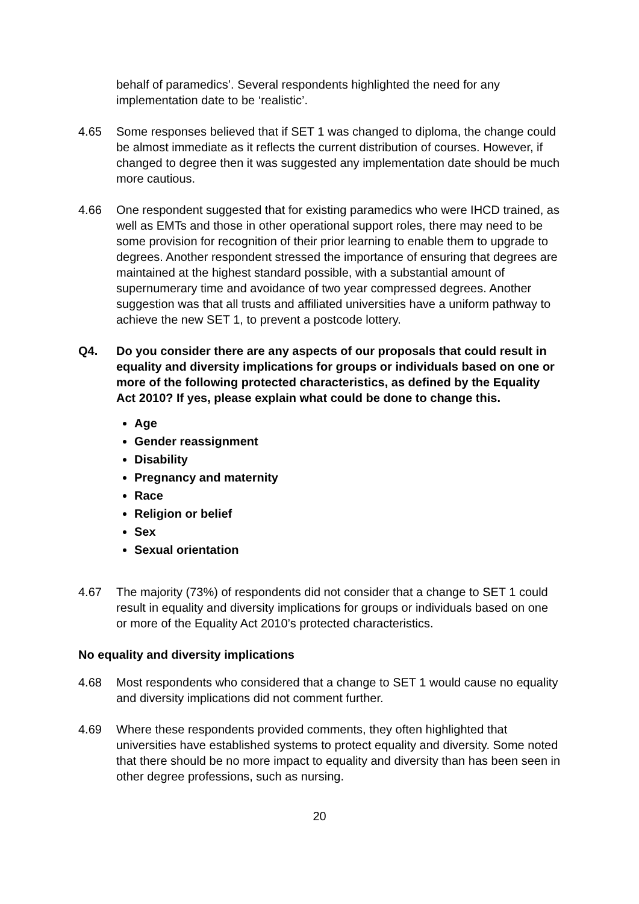behalf of paramedics’. Several respondents highlighted the need for any implementation date to be ‘realistic’.
4.65 Some responses believed that if SET 1 was changed to diploma, the change could be almost immediate as it reflects the current distribution of courses. However, if changed to degree then it was suggested any implementation date should be much more cautious.
4.66 One respondent suggested that for existing paramedics who were IHCD trained, as well as EMTs and those in other operational support roles, there may need to be some provision for recognition of their prior learning to enable them to upgrade to degrees. Another respondent stressed the importance of ensuring that degrees are maintained at the highest standard possible, with a substantial amount of supernumerary time and avoidance of two year compressed degrees. Another suggestion was that all trusts and affiliated universities have a uniform pathway to achieve the new SET 1, to prevent a postcode lottery.
Q4. Do you consider there are any aspects of our proposals that could result in equality and diversity implications for groups or individuals based on one or more of the following protected characteristics, as defined by the Equality Act 2010? If yes, please explain what could be done to change this.
Age
Gender reassignment
Disability
Pregnancy and maternity
Race
Religion or belief
Sex
Sexual orientation
4.67 The majority (73%) of respondents did not consider that a change to SET 1 could result in equality and diversity implications for groups or individuals based on one or more of the Equality Act 2010’s protected characteristics.
No equality and diversity implications
4.68 Most respondents who considered that a change to SET 1 would cause no equality and diversity implications did not comment further.
4.69 Where these respondents provided comments, they often highlighted that universities have established systems to protect equality and diversity. Some noted that there should be no more impact to equality and diversity than has been seen in other degree professions, such as nursing.
20